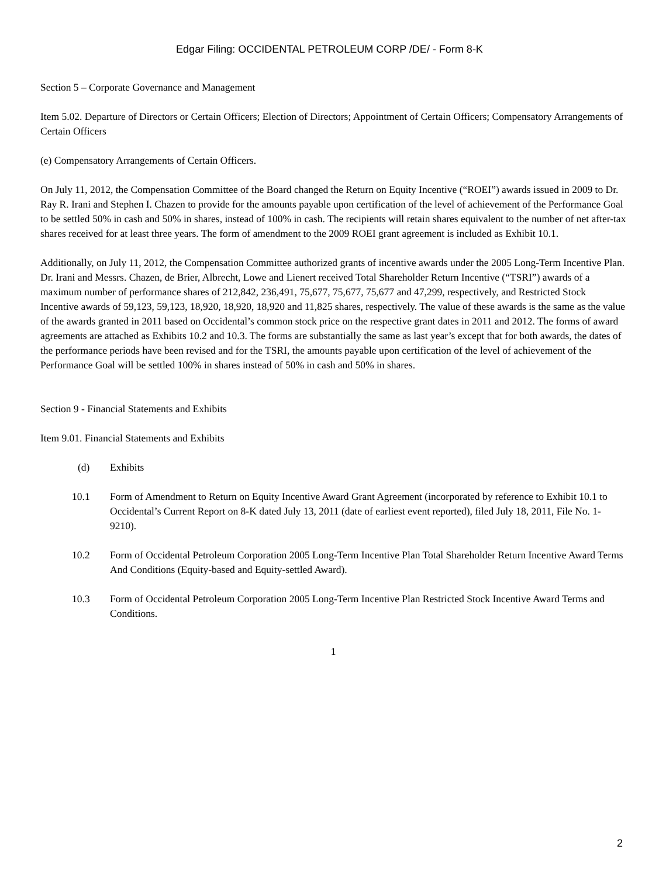Edgar Filing: OCCIDENTAL PETROLEUM CORP /DE/ - Form 8-K
Section 5 – Corporate Governance and Management
Item 5.02. Departure of Directors or Certain Officers; Election of Directors; Appointment of Certain Officers; Compensatory Arrangements of Certain Officers
(e) Compensatory Arrangements of Certain Officers.
On July 11, 2012, the Compensation Committee of the Board changed the Return on Equity Incentive (“ROEI”) awards issued in 2009 to Dr. Ray R. Irani and Stephen I. Chazen to provide for the amounts payable upon certification of the level of achievement of the Performance Goal to be settled 50% in cash and 50% in shares, instead of 100% in cash. The recipients will retain shares equivalent to the number of net after-tax shares received for at least three years. The form of amendment to the 2009 ROEI grant agreement is included as Exhibit 10.1.
Additionally, on July 11, 2012, the Compensation Committee authorized grants of incentive awards under the 2005 Long-Term Incentive Plan. Dr. Irani and Messrs. Chazen, de Brier, Albrecht, Lowe and Lienert received Total Shareholder Return Incentive (“TSRI”) awards of a maximum number of performance shares of 212,842, 236,491, 75,677, 75,677, 75,677 and 47,299, respectively, and Restricted Stock Incentive awards of 59,123, 59,123, 18,920, 18,920, 18,920 and 11,825 shares, respectively. The value of these awards is the same as the value of the awards granted in 2011 based on Occidental’s common stock price on the respective grant dates in 2011 and 2012. The forms of award agreements are attached as Exhibits 10.2 and 10.3. The forms are substantially the same as last year’s except that for both awards, the dates of the performance periods have been revised and for the TSRI, the amounts payable upon certification of the level of achievement of the Performance Goal will be settled 100% in shares instead of 50% in cash and 50% in shares.
Section 9 - Financial Statements and Exhibits
Item 9.01. Financial Statements and Exhibits
(d) Exhibits
10.1 Form of Amendment to Return on Equity Incentive Award Grant Agreement (incorporated by reference to Exhibit 10.1 to Occidental’s Current Report on 8-K dated July 13, 2011 (date of earliest event reported), filed July 18, 2011, File No. 1-9210).
10.2 Form of Occidental Petroleum Corporation 2005 Long-Term Incentive Plan Total Shareholder Return Incentive Award Terms And Conditions (Equity-based and Equity-settled Award).
10.3 Form of Occidental Petroleum Corporation 2005 Long-Term Incentive Plan Restricted Stock Incentive Award Terms and Conditions.
1
2